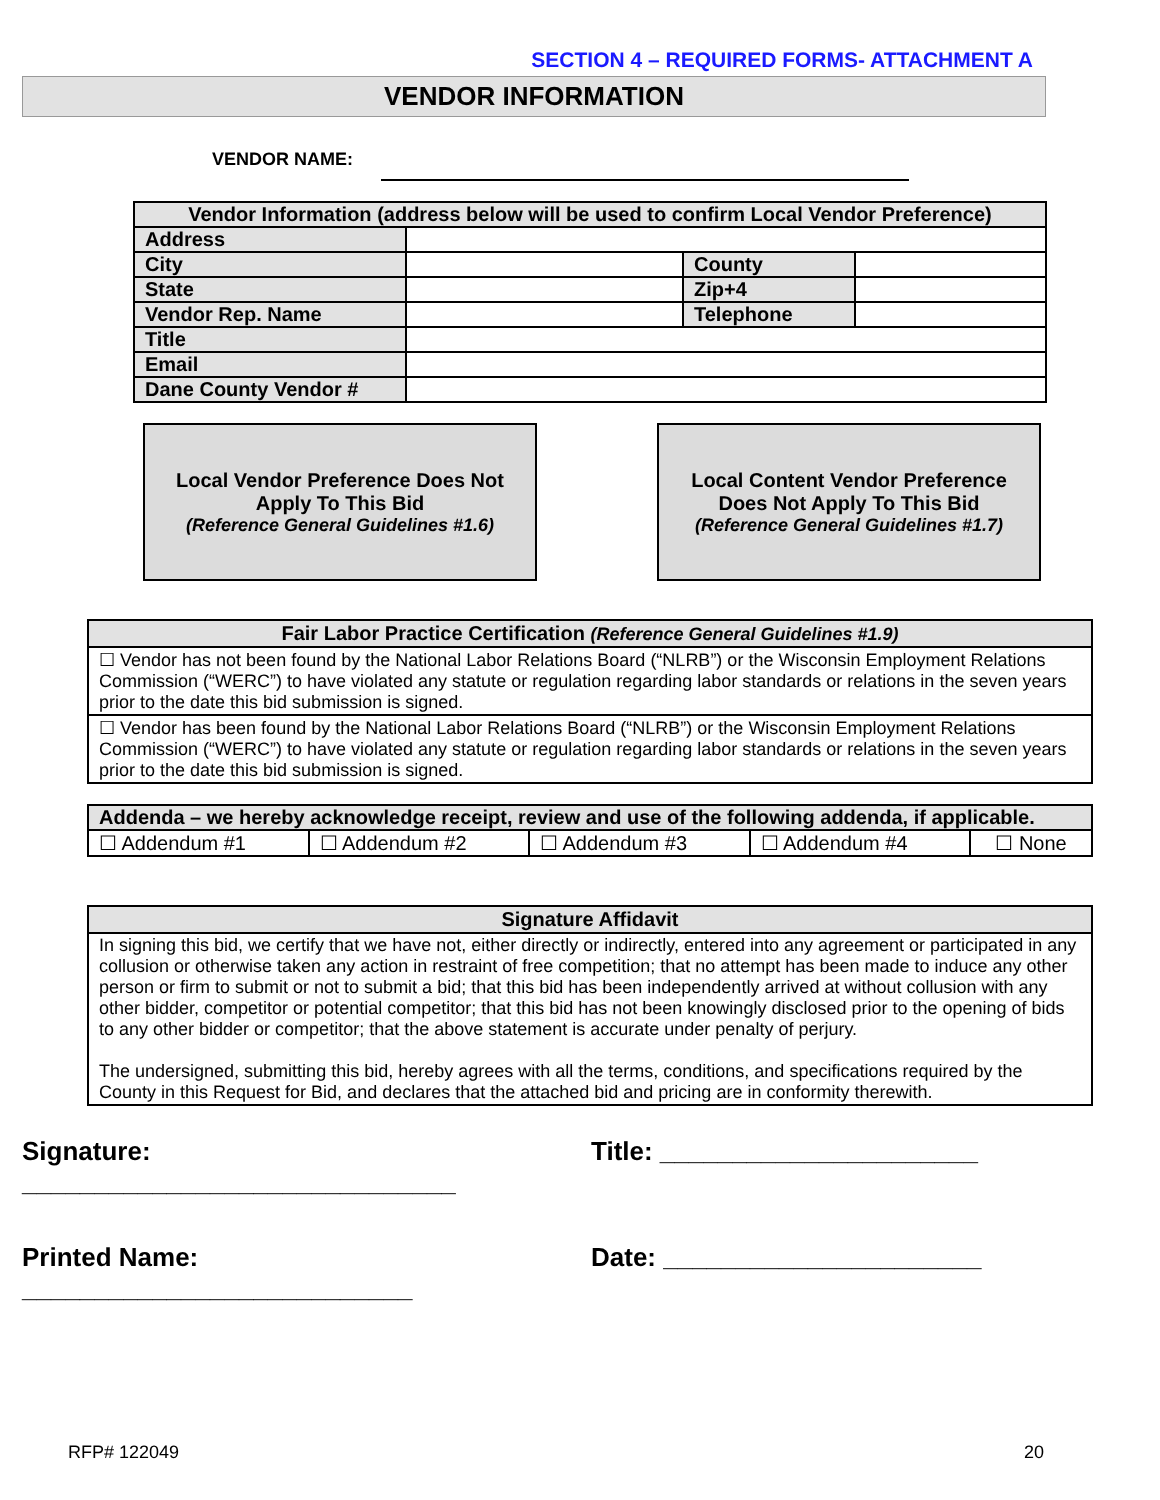SECTION 4 – REQUIRED FORMS- ATTACHMENT A
VENDOR INFORMATION
VENDOR NAME:
| Vendor Information (address below will be used to confirm Local Vendor Preference) | | | |
| --- | --- | --- | --- |
| Address | | | |
| City | | County | |
| State | | Zip+4 | |
| Vendor Rep. Name | | Telephone | |
| Title | | | |
| Email | | | |
| Dane County Vendor # | | | |
Local Vendor Preference Does Not
Apply To This Bid
(Reference General Guidelines #1.6)
Local Content Vendor Preference
Does Not Apply To This Bid
(Reference General Guidelines #1.7)
| Fair Labor Practice Certification (Reference General Guidelines #1.9) |
| --- |
| ☐ Vendor has not been found by the National Labor Relations Board (“NLRB”) or the Wisconsin Employment Relations Commission (“WERC”) to have violated any statute or regulation regarding labor standards or relations in the seven years prior to the date this bid submission is signed. |
| ☐ Vendor has been found by the National Labor Relations Board (“NLRB”) or the Wisconsin Employment Relations Commission (“WERC”) to have violated any statute or regulation regarding labor standards or relations in the seven years prior to the date this bid submission is signed. |
| Addenda – we hereby acknowledge receipt, review and use of the following addenda, if applicable. | | | | |
| --- | --- | --- | --- | --- |
| ☐ Addendum #1 | ☐ Addendum #2 | ☐ Addendum #3 | ☐ Addendum #4 | ☐ None |
| Signature Affidavit |
| --- |
| In signing this bid, we certify that we have not, either directly or indirectly, entered into any agreement or participated in any collusion or otherwise taken any action in restraint of free competition; that no attempt has been made to induce any other person or firm to submit or not to submit a bid; that this bid has been independently arrived at without collusion with any other bidder, competitor or potential competitor; that this bid has not been knowingly disclosed prior to the opening of bids to any other bidder or competitor; that the above statement is accurate under penalty of perjury. The undersigned, submitting this bid, hereby agrees with all the terms, conditions, and specifications required by the County in this Request for Bid, and declares that the attached bid and pricing are in conformity therewith. |
Signature: ______________________________ Title: ______________________
Printed Name: ___________________________ Date: ______________________
RFP# 122049 20